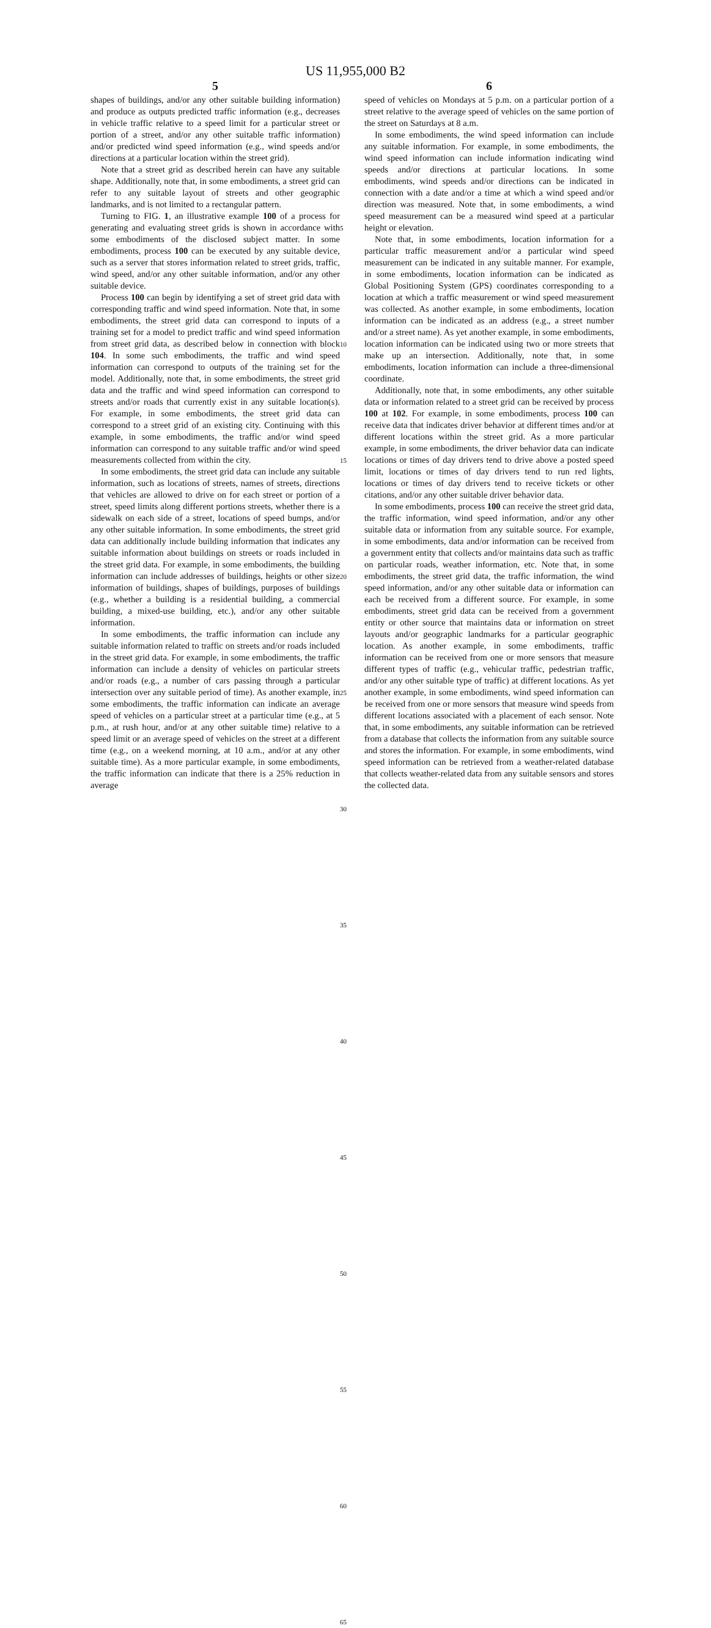US 11,955,000 B2
5
shapes of buildings, and/or any other suitable building information) and produce as outputs predicted traffic information (e.g., decreases in vehicle traffic relative to a speed limit for a particular street or portion of a street, and/or any other suitable traffic information) and/or predicted wind speed information (e.g., wind speeds and/or directions at a particular location within the street grid).
Note that a street grid as described herein can have any suitable shape. Additionally, note that, in some embodiments, a street grid can refer to any suitable layout of streets and other geographic landmarks, and is not limited to a rectangular pattern.
Turning to FIG. 1, an illustrative example 100 of a process for generating and evaluating street grids is shown in accordance with some embodiments of the disclosed subject matter. In some embodiments, process 100 can be executed by any suitable device, such as a server that stores information related to street grids, traffic, wind speed, and/or any other suitable information, and/or any other suitable device.
Process 100 can begin by identifying a set of street grid data with corresponding traffic and wind speed information. Note that, in some embodiments, the street grid data can correspond to inputs of a training set for a model to predict traffic and wind speed information from street grid data, as described below in connection with block 104. In some such embodiments, the traffic and wind speed information can correspond to outputs of the training set for the model. Additionally, note that, in some embodiments, the street grid data and the traffic and wind speed information can correspond to streets and/or roads that currently exist in any suitable location(s). For example, in some embodiments, the street grid data can correspond to a street grid of an existing city. Continuing with this example, in some embodiments, the traffic and/or wind speed information can correspond to any suitable traffic and/or wind speed measurements collected from within the city.
In some embodiments, the street grid data can include any suitable information, such as locations of streets, names of streets, directions that vehicles are allowed to drive on for each street or portion of a street, speed limits along different portions streets, whether there is a sidewalk on each side of a street, locations of speed bumps, and/or any other suitable information. In some embodiments, the street grid data can additionally include building information that indicates any suitable information about buildings on streets or roads included in the street grid data. For example, in some embodiments, the building information can include addresses of buildings, heights or other size information of buildings, shapes of buildings, purposes of buildings (e.g., whether a building is a residential building, a commercial building, a mixed-use building, etc.), and/or any other suitable information.
In some embodiments, the traffic information can include any suitable information related to traffic on streets and/or roads included in the street grid data. For example, in some embodiments, the traffic information can include a density of vehicles on particular streets and/or roads (e.g., a number of cars passing through a particular intersection over any suitable period of time). As another example, in some embodiments, the traffic information can indicate an average speed of vehicles on a particular street at a particular time (e.g., at 5 p.m., at rush hour, and/or at any other suitable time) relative to a speed limit or an average speed of vehicles on the street at a different time (e.g., on a weekend morning, at 10 a.m., and/or at any other suitable time). As a more particular example, in some embodiments, the traffic information can indicate that there is a 25% reduction in average
5
10
15
20
25
30
35
40
45
50
55
60
65
6
speed of vehicles on Mondays at 5 p.m. on a particular portion of a street relative to the average speed of vehicles on the same portion of the street on Saturdays at 8 a.m.
In some embodiments, the wind speed information can include any suitable information. For example, in some embodiments, the wind speed information can include information indicating wind speeds and/or directions at particular locations. In some embodiments, wind speeds and/or directions can be indicated in connection with a date and/or a time at which a wind speed and/or direction was measured. Note that, in some embodiments, a wind speed measurement can be a measured wind speed at a particular height or elevation.
Note that, in some embodiments, location information for a particular traffic measurement and/or a particular wind speed measurement can be indicated in any suitable manner. For example, in some embodiments, location information can be indicated as Global Positioning System (GPS) coordinates corresponding to a location at which a traffic measurement or wind speed measurement was collected. As another example, in some embodiments, location information can be indicated as an address (e.g., a street number and/or a street name). As yet another example, in some embodiments, location information can be indicated using two or more streets that make up an intersection. Additionally, note that, in some embodiments, location information can include a three-dimensional coordinate.
Additionally, note that, in some embodiments, any other suitable data or information related to a street grid can be received by process 100 at 102. For example, in some embodiments, process 100 can receive data that indicates driver behavior at different times and/or at different locations within the street grid. As a more particular example, in some embodiments, the driver behavior data can indicate locations or times of day drivers tend to drive above a posted speed limit, locations or times of day drivers tend to run red lights, locations or times of day drivers tend to receive tickets or other citations, and/or any other suitable driver behavior data.
In some embodiments, process 100 can receive the street grid data, the traffic information, wind speed information, and/or any other suitable data or information from any suitable source. For example, in some embodiments, data and/or information can be received from a government entity that collects and/or maintains data such as traffic on particular roads, weather information, etc. Note that, in some embodiments, the street grid data, the traffic information, the wind speed information, and/or any other suitable data or information can each be received from a different source. For example, in some embodiments, street grid data can be received from a government entity or other source that maintains data or information on street layouts and/or geographic landmarks for a particular geographic location. As another example, in some embodiments, traffic information can be received from one or more sensors that measure different types of traffic (e.g., vehicular traffic, pedestrian traffic, and/or any other suitable type of traffic) at different locations. As yet another example, in some embodiments, wind speed information can be received from one or more sensors that measure wind speeds from different locations associated with a placement of each sensor. Note that, in some embodiments, any suitable information can be retrieved from a database that collects the information from any suitable source and stores the information. For example, in some embodiments, wind speed information can be retrieved from a weather-related database that collects weather-related data from any suitable sensors and stores the collected data.